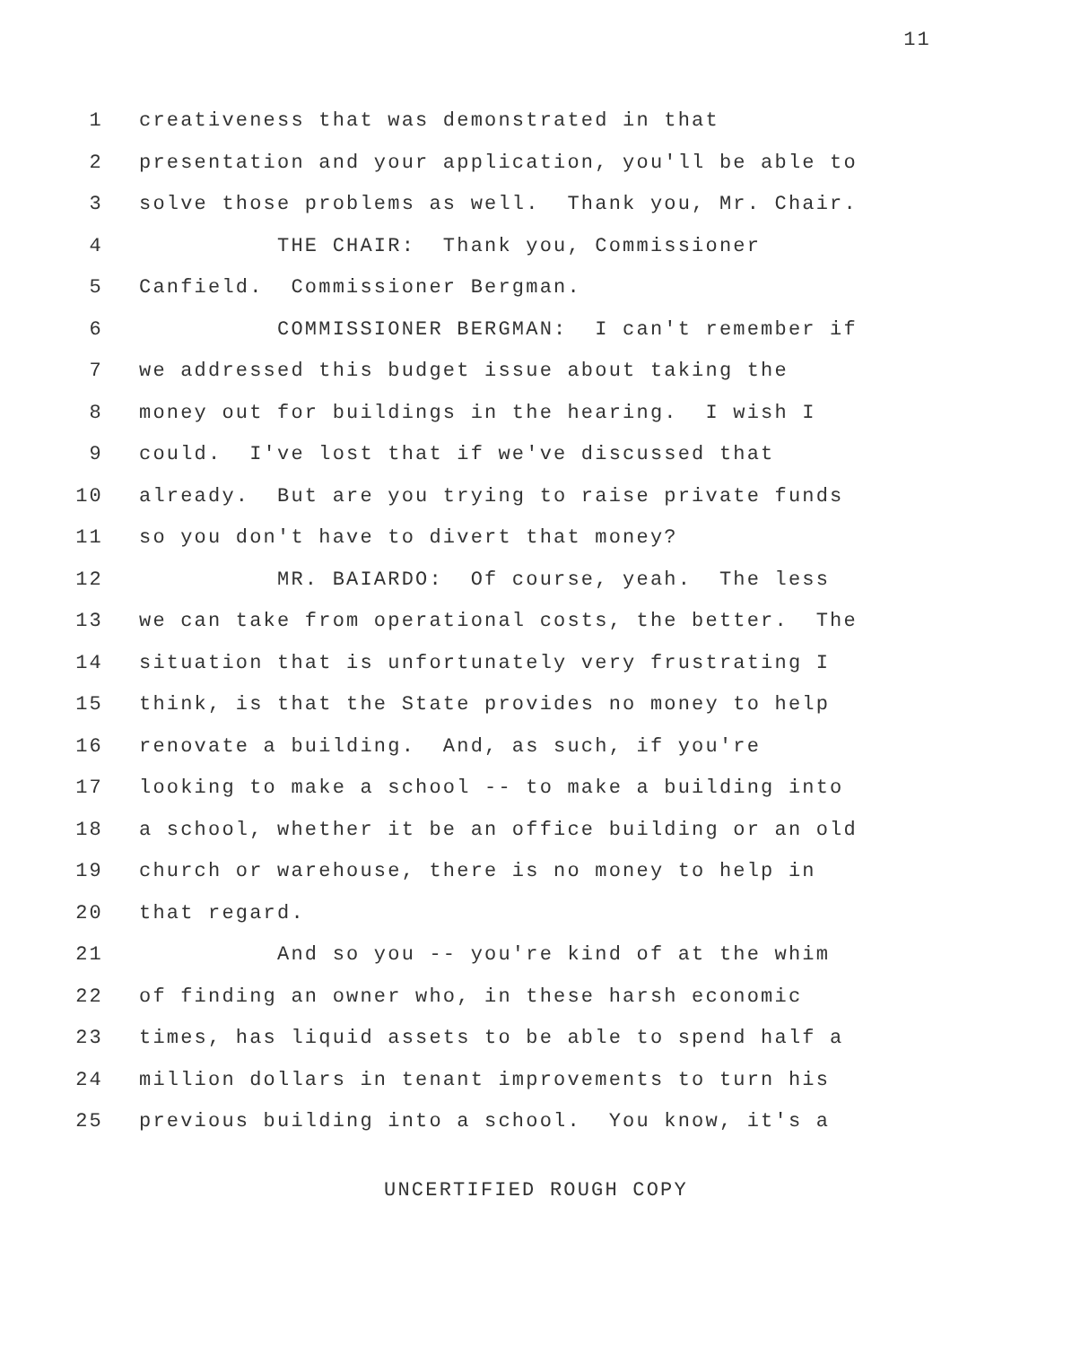11
1 creativeness that was demonstrated in that
2 presentation and your application, you'll be able to
3 solve those problems as well. Thank you, Mr. Chair.
4 THE CHAIR: Thank you, Commissioner
5 Canfield. Commissioner Bergman.
6 COMMISSIONER BERGMAN: I can't remember if
7 we addressed this budget issue about taking the
8 money out for buildings in the hearing. I wish I
9 could. I've lost that if we've discussed that
10 already. But are you trying to raise private funds
11 so you don't have to divert that money?
12 MR. BAIARDO: Of course, yeah. The less
13 we can take from operational costs, the better. The
14 situation that is unfortunately very frustrating I
15 think, is that the State provides no money to help
16 renovate a building. And, as such, if you're
17 looking to make a school -- to make a building into
18 a school, whether it be an office building or an old
19 church or warehouse, there is no money to help in
20 that regard.
21 And so you -- you're kind of at the whim
22 of finding an owner who, in these harsh economic
23 times, has liquid assets to be able to spend half a
24 million dollars in tenant improvements to turn his
25 previous building into a school. You know, it's a
UNCERTIFIED ROUGH COPY